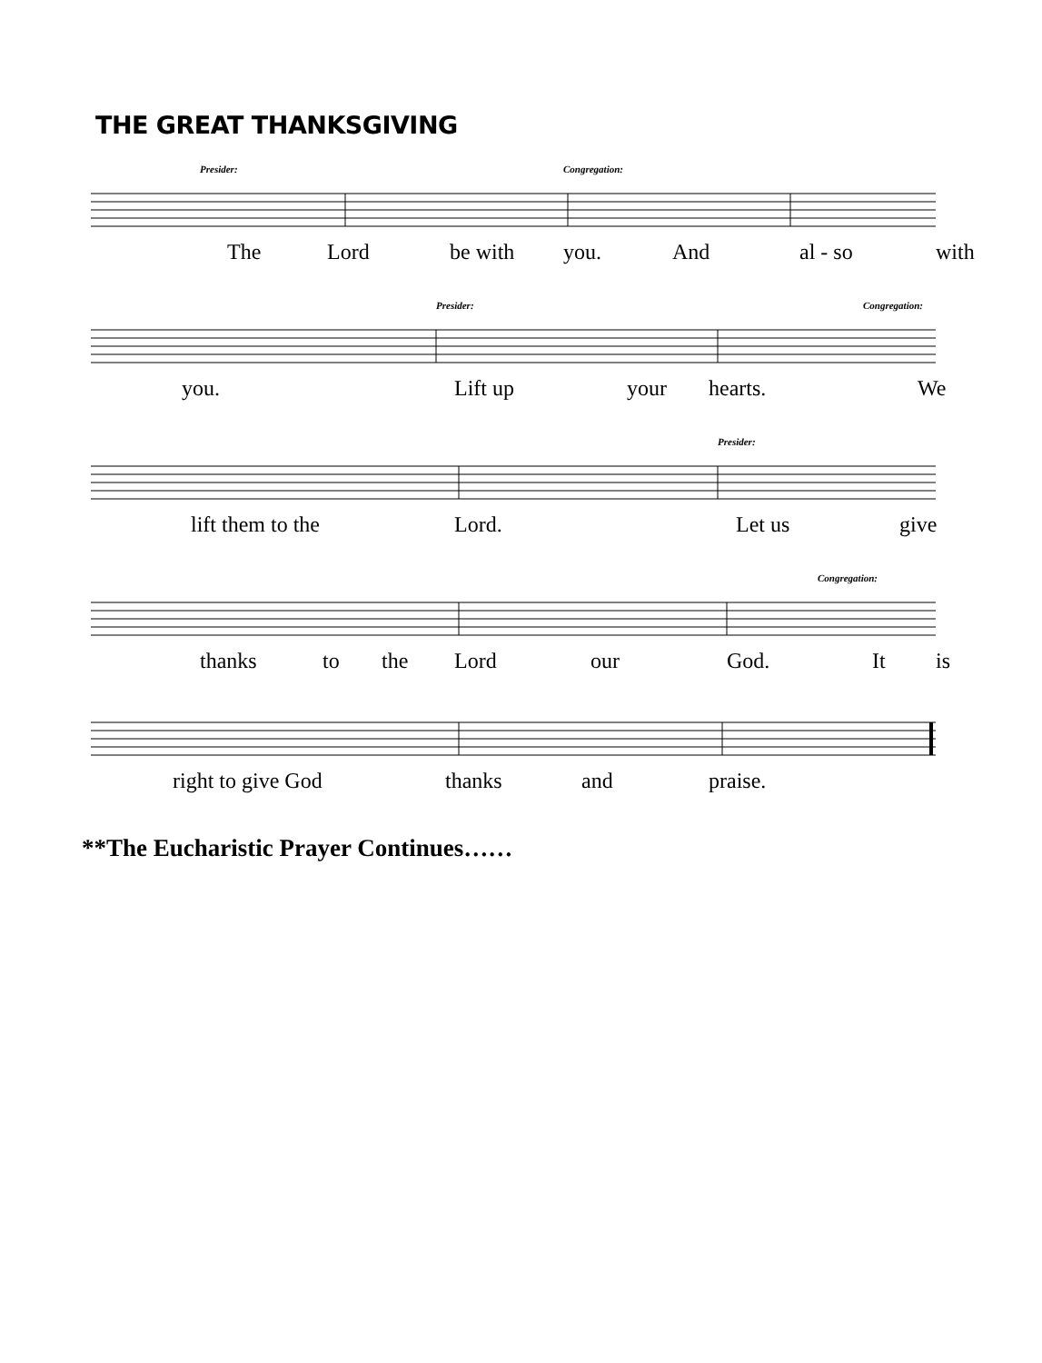THE GREAT THANKSGIVING
Presider: Congregation:
The Lord be with you. And al - so with
Presider: Congregation:
you. Lift up your hearts. We
Presider:
lift them to the Lord. Let us give
Congregation:
thanks to the Lord our God. It is
right to give God thanks and praise.
**The Eucharistic Prayer Continues……